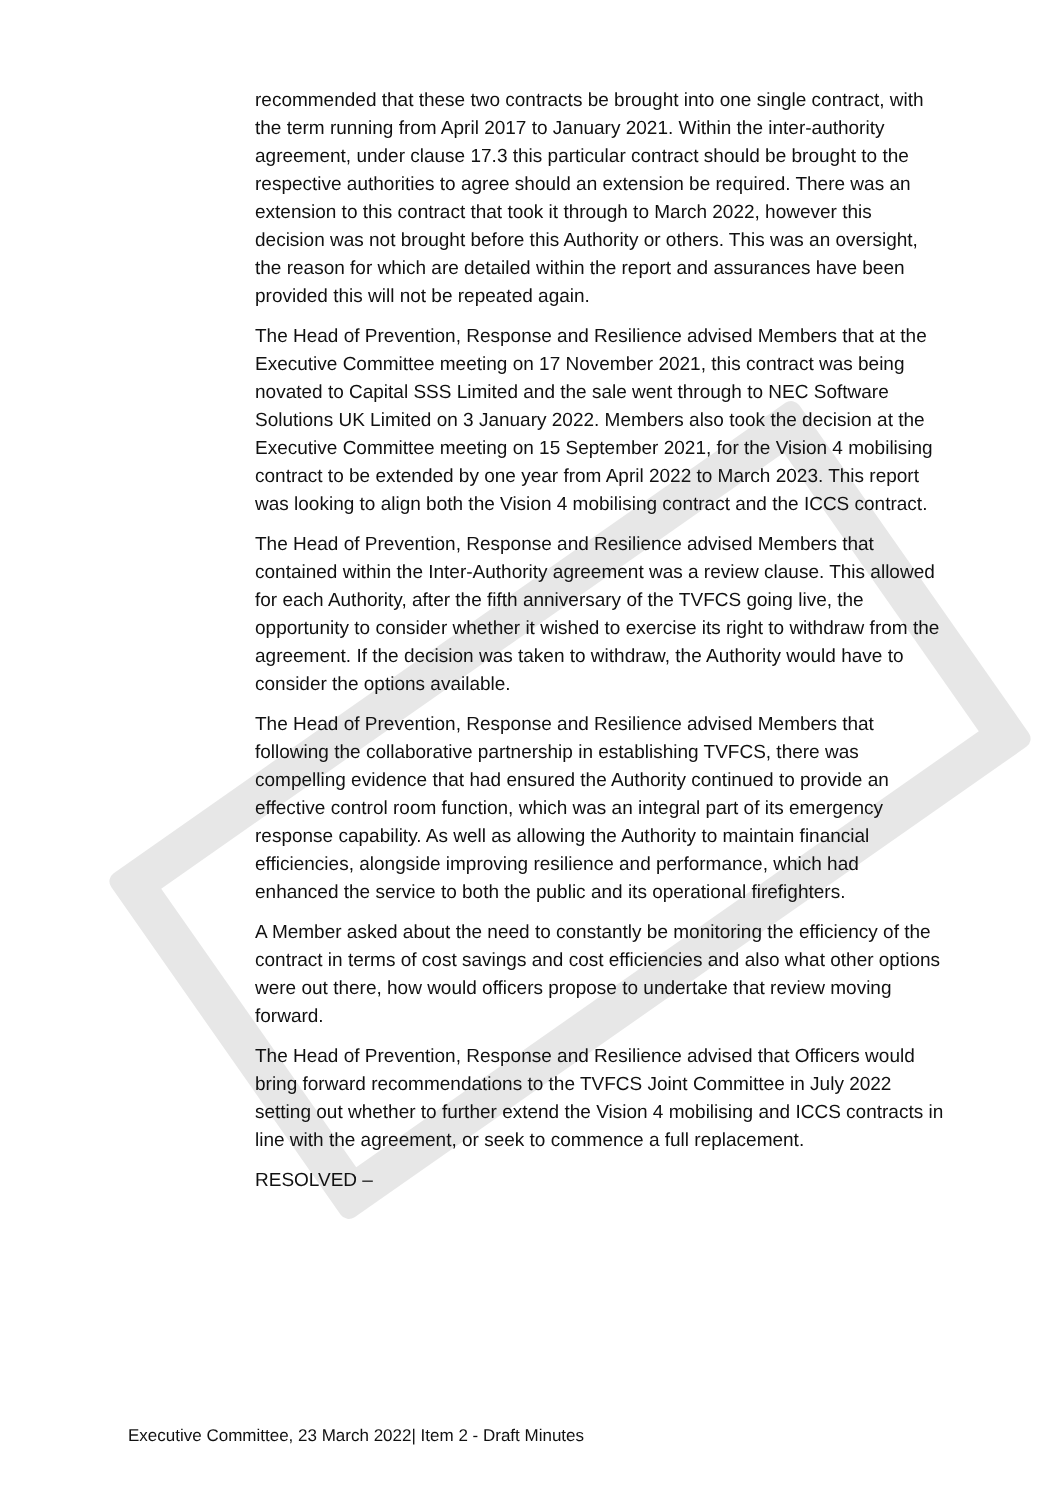recommended that these two contracts be brought into one single contract, with the term running from April 2017 to January 2021. Within the inter-authority agreement, under clause 17.3 this particular contract should be brought to the respective authorities to agree should an extension be required. There was an extension to this contract that took it through to March 2022, however this decision was not brought before this Authority or others. This was an oversight, the reason for which are detailed within the report and assurances have been provided this will not be repeated again.
The Head of Prevention, Response and Resilience advised Members that at the Executive Committee meeting on 17 November 2021, this contract was being novated to Capital SSS Limited and the sale went through to NEC Software Solutions UK Limited on 3 January 2022. Members also took the decision at the Executive Committee meeting on 15 September 2021, for the Vision 4 mobilising contract to be extended by one year from April 2022 to March 2023. This report was looking to align both the Vision 4 mobilising contract and the ICCS contract.
The Head of Prevention, Response and Resilience advised Members that contained within the Inter-Authority agreement was a review clause. This allowed for each Authority, after the fifth anniversary of the TVFCS going live, the opportunity to consider whether it wished to exercise its right to withdraw from the agreement. If the decision was taken to withdraw, the Authority would have to consider the options available.
The Head of Prevention, Response and Resilience advised Members that following the collaborative partnership in establishing TVFCS, there was compelling evidence that had ensured the Authority continued to provide an effective control room function, which was an integral part of its emergency response capability. As well as allowing the Authority to maintain financial efficiencies, alongside improving resilience and performance, which had enhanced the service to both the public and its operational firefighters.
A Member asked about the need to constantly be monitoring the efficiency of the contract in terms of cost savings and cost efficiencies and also what other options were out there, how would officers propose to undertake that review moving forward.
The Head of Prevention, Response and Resilience advised that Officers would bring forward recommendations to the TVFCS Joint Committee in July 2022 setting out whether to further extend the Vision 4 mobilising and ICCS contracts in line with the agreement, or seek to commence a full replacement.
RESOLVED –
Executive Committee, 23 March 2022| Item 2 - Draft Minutes